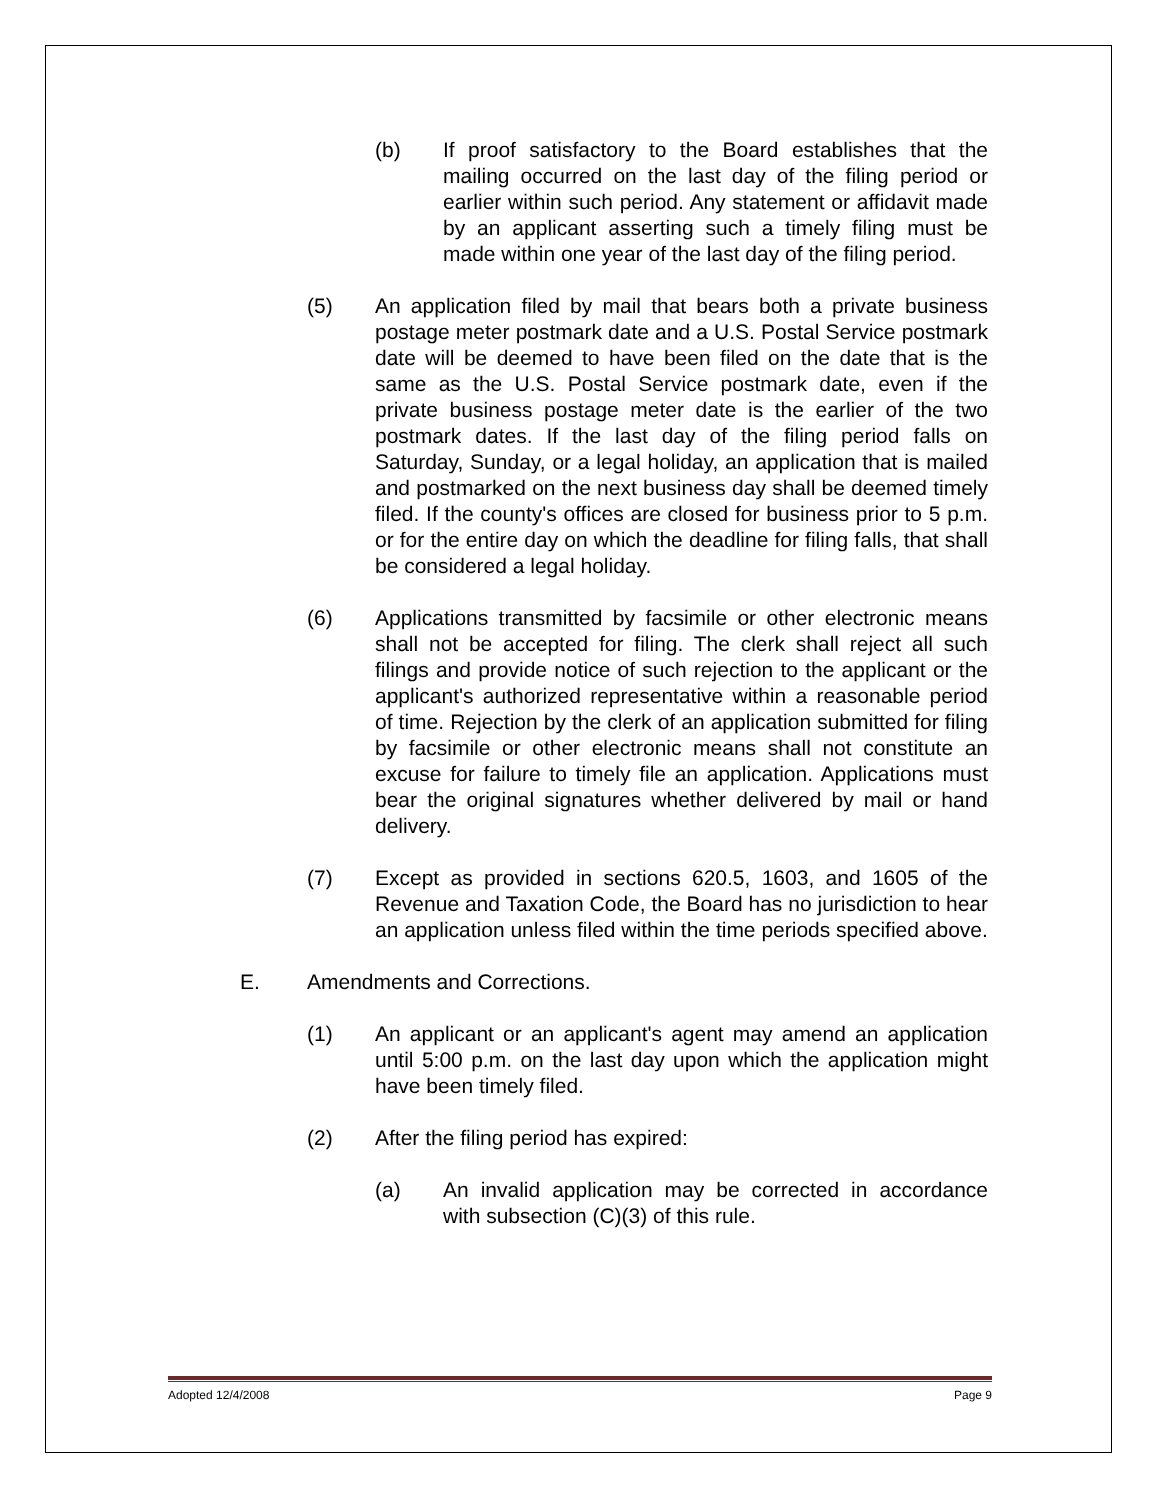(b) If proof satisfactory to the Board establishes that the mailing occurred on the last day of the filing period or earlier within such period. Any statement or affidavit made by an applicant asserting such a timely filing must be made within one year of the last day of the filing period.
(5) An application filed by mail that bears both a private business postage meter postmark date and a U.S. Postal Service postmark date will be deemed to have been filed on the date that is the same as the U.S. Postal Service postmark date, even if the private business postage meter date is the earlier of the two postmark dates. If the last day of the filing period falls on Saturday, Sunday, or a legal holiday, an application that is mailed and postmarked on the next business day shall be deemed timely filed. If the county's offices are closed for business prior to 5 p.m. or for the entire day on which the deadline for filing falls, that shall be considered a legal holiday.
(6) Applications transmitted by facsimile or other electronic means shall not be accepted for filing. The clerk shall reject all such filings and provide notice of such rejection to the applicant or the applicant's authorized representative within a reasonable period of time. Rejection by the clerk of an application submitted for filing by facsimile or other electronic means shall not constitute an excuse for failure to timely file an application. Applications must bear the original signatures whether delivered by mail or hand delivery.
(7) Except as provided in sections 620.5, 1603, and 1605 of the Revenue and Taxation Code, the Board has no jurisdiction to hear an application unless filed within the time periods specified above.
E. Amendments and Corrections.
(1) An applicant or an applicant's agent may amend an application until 5:00 p.m. on the last day upon which the application might have been timely filed.
(2) After the filing period has expired:
(a) An invalid application may be corrected in accordance with subsection (C)(3) of this rule.
Adopted 12/4/2008 Page 9